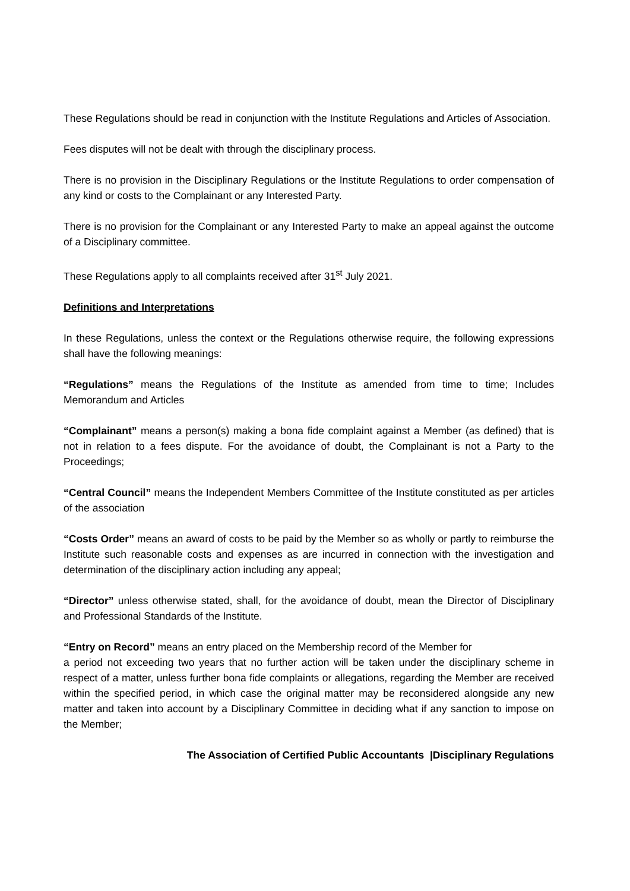These Regulations should be read in conjunction with the Institute Regulations and Articles of Association.
Fees disputes will not be dealt with through the disciplinary process.
There is no provision in the Disciplinary Regulations or the Institute Regulations to order compensation of any kind or costs to the Complainant or any Interested Party.
There is no provision for the Complainant or any Interested Party to make an appeal against the outcome of a Disciplinary committee.
These Regulations apply to all complaints received after 31<sup>st</sup> July 2021.
Definitions and Interpretations
In these Regulations, unless the context or the Regulations otherwise require, the following expressions shall have the following meanings:
“Regulations” means the Regulations of the Institute as amended from time to time; Includes Memorandum and Articles
“Complainant” means a person(s) making a bona fide complaint against a Member (as defined) that is not in relation to a fees dispute. For the avoidance of doubt, the Complainant is not a Party to the Proceedings;
“Central Council” means the Independent Members Committee of the Institute constituted as per articles of the association
“Costs Order” means an award of costs to be paid by the Member so as wholly or partly to reimburse the Institute such reasonable costs and expenses as are incurred in connection with the investigation and determination of the disciplinary action including any appeal;
“Director” unless otherwise stated, shall, for the avoidance of doubt, mean the Director of Disciplinary and Professional Standards of the Institute.
“Entry on Record” means an entry placed on the Membership record of the Member for
a period not exceeding two years that no further action will be taken under the disciplinary scheme in respect of a matter, unless further bona fide complaints or allegations, regarding the Member are received within the specified period, in which case the original matter may be reconsidered alongside any new matter and taken into account by a Disciplinary Committee in deciding what if any sanction to impose on the Member;
The Association of Certified Public Accountants |Disciplinary Regulations